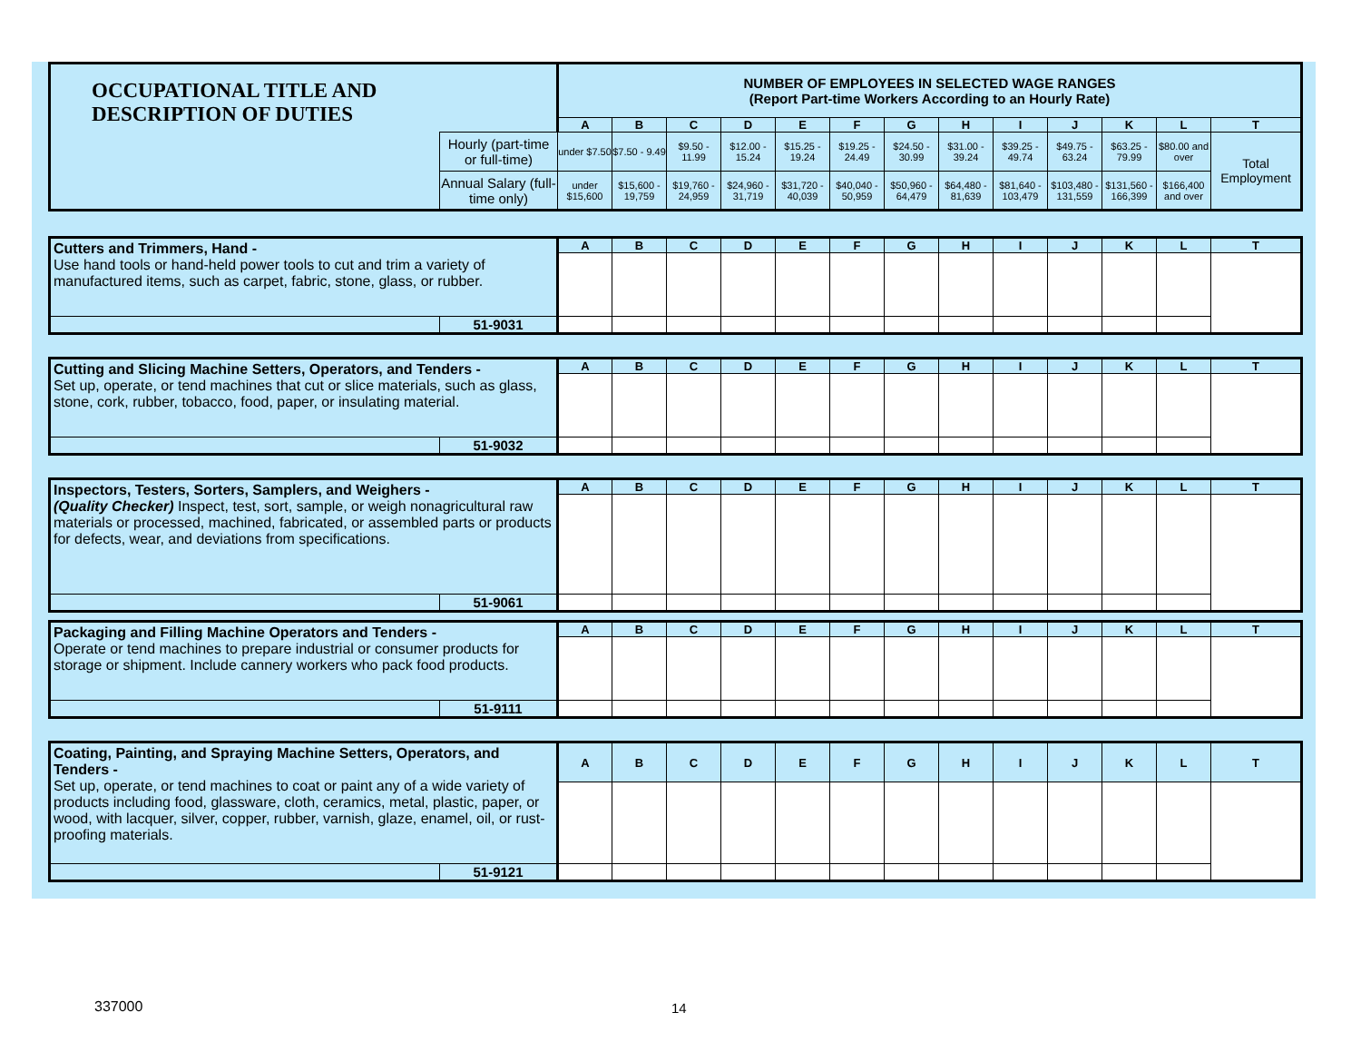| OCCUPATIONAL TITLE AND DESCRIPTION OF DUTIES | | NUMBER OF EMPLOYEES IN SELECTED WAGE RANGES (Report Part-time Workers According to an Hourly Rate) | | | | | | | | | | | | |
| | | A | B | C | D | E | F | G | H | I | J | K | L | T |
| | Hourly (part-time or full-time) | under $7.50 | $7.50 - 9.49 | $9.50 - 11.99 | $12.00 - 15.24 | $15.25 - 19.24 | $19.25 - 24.49 | $24.50 - 30.99 | $31.00 - 39.24 | $39.25 - 49.74 | $49.75 - 63.24 | $63.25 - 79.99 | $80.00 and over | Total Employment |
| | Annual Salary (full-time only) | under $15,600 | $15,600 - 19,759 | $19,760 - 24,959 | $24,960 - 31,719 | $31,720 - 40,039 | $40,040 - 50,959 | $50,960 - 64,479 | $64,480 - 81,639 | $81,640 - 103,479 | $103,480 - 131,559 | $131,560 - 166,399 | $166,400 and over | |
| Cutters and Trimmers, Hand - Use hand tools or hand-held power tools to cut and trim a variety of manufactured items, such as carpet, fabric, stone, glass, or rubber. | | A | B | C | D | E | F | G | H | I | J | K | L | T |
| | 51-9031 | | | | | | | | | | | | | |
| Cutting and Slicing Machine Setters, Operators, and Tenders - Set up, operate, or tend machines that cut or slice materials, such as glass, stone, cork, rubber, tobacco, food, paper, or insulating material. | | A | B | C | D | E | F | G | H | I | J | K | L | T |
| | 51-9032 | | | | | | | | | | | | | |
| Inspectors, Testers, Sorters, Samplers, and Weighers - (Quality Checker) Inspect, test, sort, sample, or weigh nonagricultural raw materials or processed, machined, fabricated, or assembled parts or products for defects, wear, and deviations from specifications. | | A | B | C | D | E | F | G | H | I | J | K | L | T |
| | 51-9061 | | | | | | | | | | | | | |
| Packaging and Filling Machine Operators and Tenders - Operate or tend machines to prepare industrial or consumer products for storage or shipment. Include cannery workers who pack food products. | | A | B | C | D | E | F | G | H | I | J | K | L | T |
| | 51-9111 | | | | | | | | | | | | | |
| Coating, Painting, and Spraying Machine Setters, Operators, and Tenders - Set up, operate, or tend machines to coat or paint any of a wide variety of products including food, glassware, cloth, ceramics, metal, plastic, paper, or wood, with lacquer, silver, copper, rubber, varnish, glaze, enamel, oil, or rust-proofing materials. | | A | B | C | D | E | F | G | H | I | J | K | L | T |
| | 51-9121 | | | | | | | | | | | | | |
337000 14